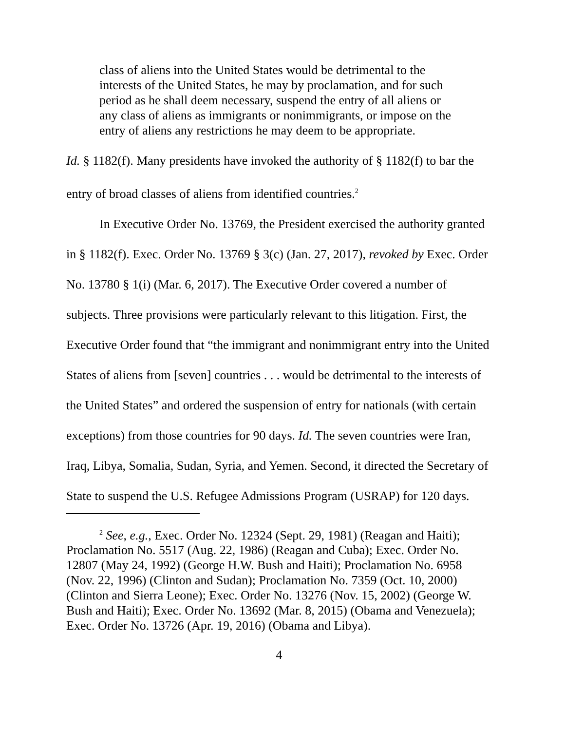class of aliens into the United States would be detrimental to the interests of the United States, he may by proclamation, and for such period as he shall deem necessary, suspend the entry of all aliens or any class of aliens as immigrants or nonimmigrants, or impose on the entry of aliens any restrictions he may deem to be appropriate.
Id. § 1182(f). Many presidents have invoked the authority of § 1182(f) to bar the entry of broad classes of aliens from identified countries.<sup>2</sup>
In Executive Order No. 13769, the President exercised the authority granted in § 1182(f). Exec. Order No. 13769 § 3(c) (Jan. 27, 2017), revoked by Exec. Order No. 13780 § 1(i) (Mar. 6, 2017). The Executive Order covered a number of subjects. Three provisions were particularly relevant to this litigation. First, the Executive Order found that “the immigrant and nonimmigrant entry into the United States of aliens from [seven] countries . . . would be detrimental to the interests of the United States” and ordered the suspension of entry for nationals (with certain exceptions) from those countries for 90 days. Id. The seven countries were Iran, Iraq, Libya, Somalia, Sudan, Syria, and Yemen. Second, it directed the Secretary of State to suspend the U.S. Refugee Admissions Program (USRAP) for 120 days.
<sup>2</sup> See, e.g., Exec. Order No. 12324 (Sept. 29, 1981) (Reagan and Haiti); Proclamation No. 5517 (Aug. 22, 1986) (Reagan and Cuba); Exec. Order No. 12807 (May 24, 1992) (George H.W. Bush and Haiti); Proclamation No. 6958 (Nov. 22, 1996) (Clinton and Sudan); Proclamation No. 7359 (Oct. 10, 2000) (Clinton and Sierra Leone); Exec. Order No. 13276 (Nov. 15, 2002) (George W. Bush and Haiti); Exec. Order No. 13692 (Mar. 8, 2015) (Obama and Venezuela); Exec. Order No. 13726 (Apr. 19, 2016) (Obama and Libya).
4